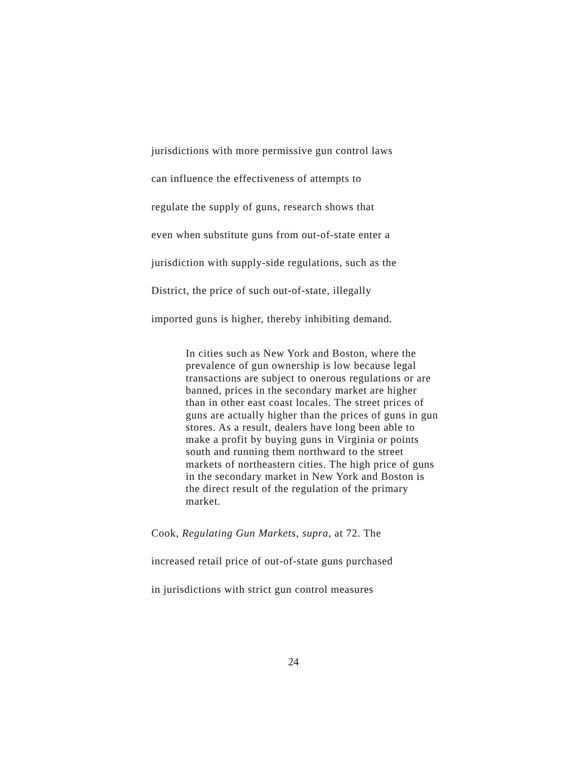jurisdictions with more permissive gun control laws
can influence the effectiveness of attempts to
regulate the supply of guns, research shows that
even when substitute guns from out-of-state enter a
jurisdiction with supply-side regulations, such as the
District, the price of such out-of-state, illegally
imported guns is higher, thereby inhibiting demand.
In cities such as New York and Boston, where the prevalence of gun ownership is low because legal transactions are subject to onerous regulations or are banned, prices in the secondary market are higher than in other east coast locales. The street prices of guns are actually higher than the prices of guns in gun stores. As a result, dealers have long been able to make a profit by buying guns in Virginia or points south and running them northward to the street markets of northeastern cities. The high price of guns in the secondary market in New York and Boston is the direct result of the regulation of the primary market.
Cook, Regulating Gun Markets, supra, at 72. The
increased retail price of out-of-state guns purchased
in jurisdictions with strict gun control measures
24